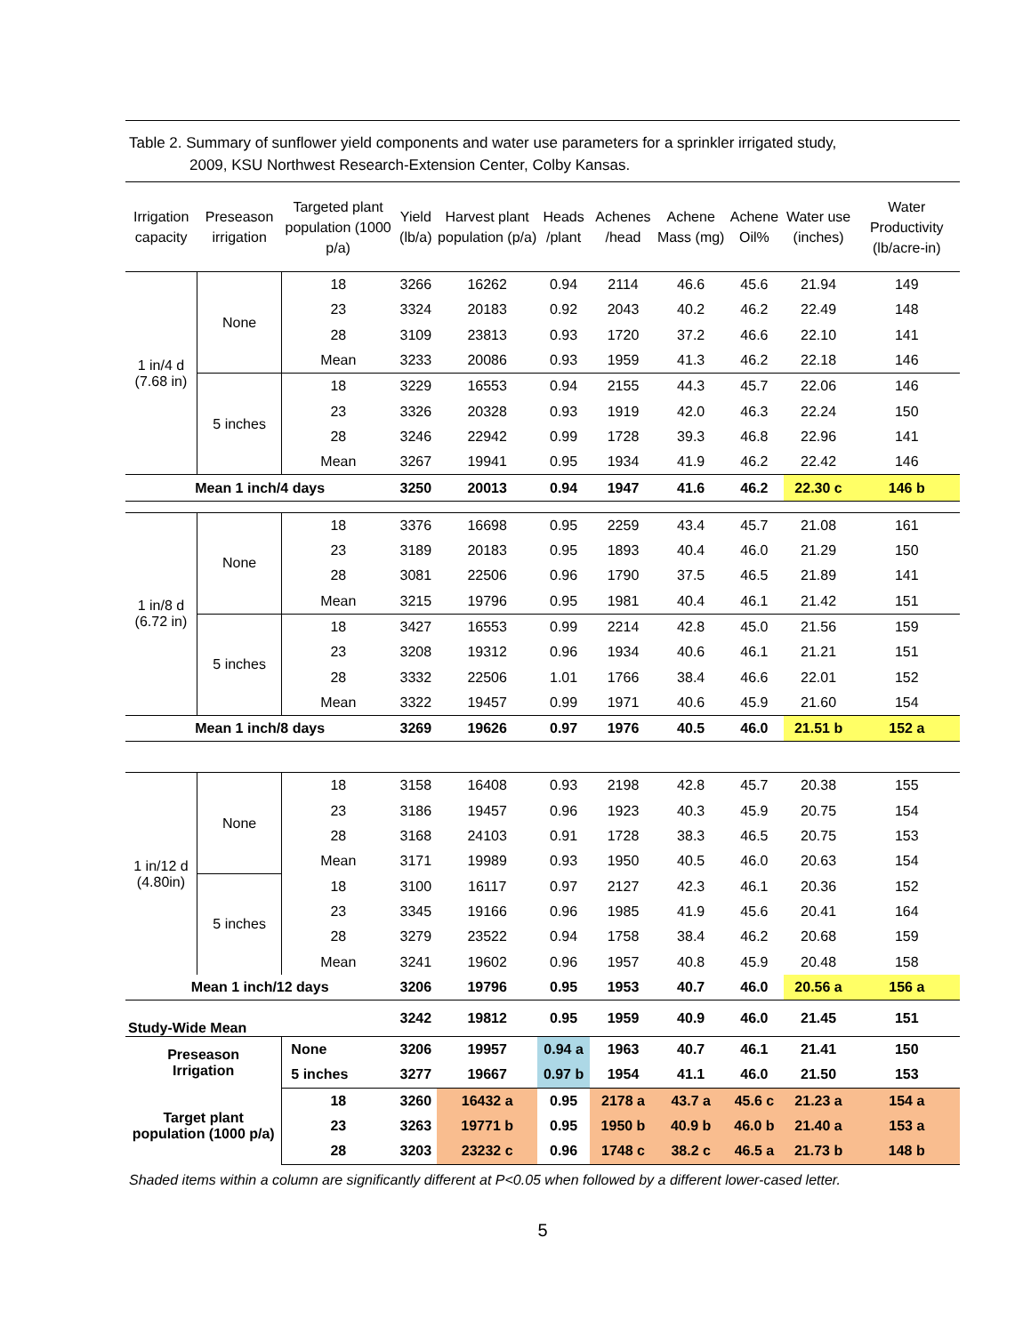Table 2. Summary of sunflower yield components and water use parameters for a sprinkler irrigated study,
2009, KSU Northwest Research-Extension Center, Colby Kansas.
| Irrigation capacity | Preseason irrigation | Targeted plant population (1000 p/a) | Yield (lb/a) | Harvest plant population (p/a) | Heads /plant | Achenes /head | Achene Mass (mg) | Achene Oil% | Water use (inches) | Water Productivity (lb/acre-in) |
| --- | --- | --- | --- | --- | --- | --- | --- | --- | --- | --- |
| 1 in/4 d (7.68 in) | None | 18 | 3266 | 16262 | 0.94 | 2114 | 46.6 | 45.6 | 21.94 | 149 |
| | | 23 | 3324 | 20183 | 0.92 | 2043 | 40.2 | 46.2 | 22.49 | 148 |
| | | 28 | 3109 | 23813 | 0.93 | 1720 | 37.2 | 46.6 | 22.10 | 141 |
| | | Mean | 3233 | 20086 | 0.93 | 1959 | 41.3 | 46.2 | 22.18 | 146 |
| | 5 inches | 18 | 3229 | 16553 | 0.94 | 2155 | 44.3 | 45.7 | 22.06 | 146 |
| | | 23 | 3326 | 20328 | 0.93 | 1919 | 42.0 | 46.3 | 22.24 | 150 |
| | | 28 | 3246 | 22942 | 0.99 | 1728 | 39.3 | 46.8 | 22.96 | 141 |
| | | Mean | 3267 | 19941 | 0.95 | 1934 | 41.9 | 46.2 | 22.42 | 146 |
| Mean 1 inch/4 days | | | 3250 | 20013 | 0.94 | 1947 | 41.6 | 46.2 | 22.30 c | 146 b |
| 1 in/8 d (6.72 in) | None | 18 | 3376 | 16698 | 0.95 | 2259 | 43.4 | 45.7 | 21.08 | 161 |
| | | 23 | 3189 | 20183 | 0.95 | 1893 | 40.4 | 46.0 | 21.29 | 150 |
| | | 28 | 3081 | 22506 | 0.96 | 1790 | 37.5 | 46.5 | 21.89 | 141 |
| | | Mean | 3215 | 19796 | 0.95 | 1981 | 40.4 | 46.1 | 21.42 | 151 |
| | 5 inches | 18 | 3427 | 16553 | 0.99 | 2214 | 42.8 | 45.0 | 21.56 | 159 |
| | | 23 | 3208 | 19312 | 0.96 | 1934 | 40.6 | 46.1 | 21.21 | 151 |
| | | 28 | 3332 | 22506 | 1.01 | 1766 | 38.4 | 46.6 | 22.01 | 152 |
| | | Mean | 3322 | 19457 | 0.99 | 1971 | 40.6 | 45.9 | 21.60 | 154 |
| Mean 1 inch/8 days | | | 3269 | 19626 | 0.97 | 1976 | 40.5 | 46.0 | 21.51 b | 152 a |
| 1 in/12 d (4.80in) | None | 18 | 3158 | 16408 | 0.93 | 2198 | 42.8 | 45.7 | 20.38 | 155 |
| | | 23 | 3186 | 19457 | 0.96 | 1923 | 40.3 | 45.9 | 20.75 | 154 |
| | | 28 | 3168 | 24103 | 0.91 | 1728 | 38.3 | 46.5 | 20.75 | 153 |
| | | Mean | 3171 | 19989 | 0.93 | 1950 | 40.5 | 46.0 | 20.63 | 154 |
| | 5 inches | 18 | 3100 | 16117 | 0.97 | 2127 | 42.3 | 46.1 | 20.36 | 152 |
| | | 23 | 3345 | 19166 | 0.96 | 1985 | 41.9 | 45.6 | 20.41 | 164 |
| | | 28 | 3279 | 23522 | 0.94 | 1758 | 38.4 | 46.2 | 20.68 | 159 |
| | | Mean | 3241 | 19602 | 0.96 | 1957 | 40.8 | 45.9 | 20.48 | 158 |
| Mean 1 inch/12 days | | | 3206 | 19796 | 0.95 | 1953 | 40.7 | 46.0 | 20.56 a | 156 a |
| Study-Wide Mean | | | 3242 | 19812 | 0.95 | 1959 | 40.9 | 46.0 | 21.45 | 151 |
| Preseason Irrigation | | None | 3206 | 19957 | 0.94 a | 1963 | 40.7 | 46.1 | 21.41 | 150 |
| | | 5 inches | 3277 | 19667 | 0.97 b | 1954 | 41.1 | 46.0 | 21.50 | 153 |
| Target plant population (1000 p/a) | | 18 | 3260 | 16432 a | 0.95 | 2178 a | 43.7 a | 45.6 c | 21.23 a | 154 a |
| | | 23 | 3263 | 19771 b | 0.95 | 1950 b | 40.9 b | 46.0 b | 21.40 a | 153 a |
| | | 28 | 3203 | 23232 c | 0.96 | 1748 c | 38.2 c | 46.5 a | 21.73 b | 148 b |
Shaded items within a column are significantly different at P<0.05 when followed by a different lower-cased letter.
5